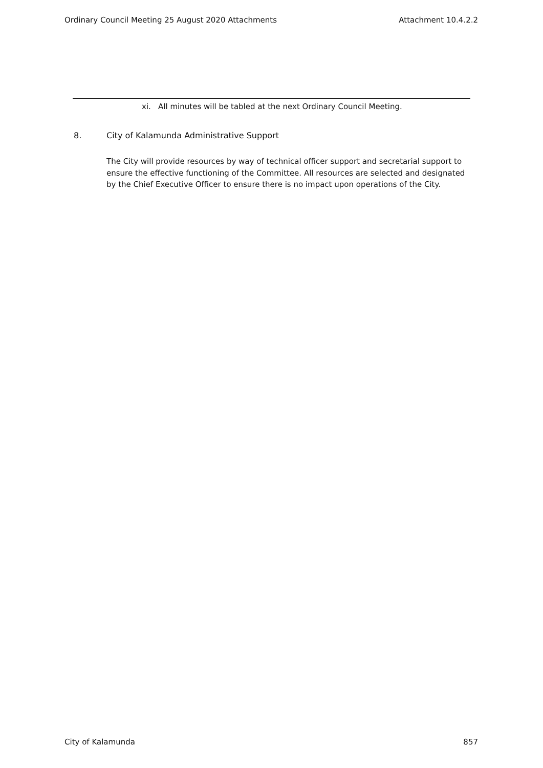Ordinary Council Meeting 25 August 2020 Attachments Attachment 10.4.2.2
xi. All minutes will be tabled at the next Ordinary Council Meeting.
8. City of Kalamunda Administrative Support
The City will provide resources by way of technical officer support and secretarial support to ensure the effective functioning of the Committee. All resources are selected and designated by the Chief Executive Officer to ensure there is no impact upon operations of the City.
City of Kalamunda 857